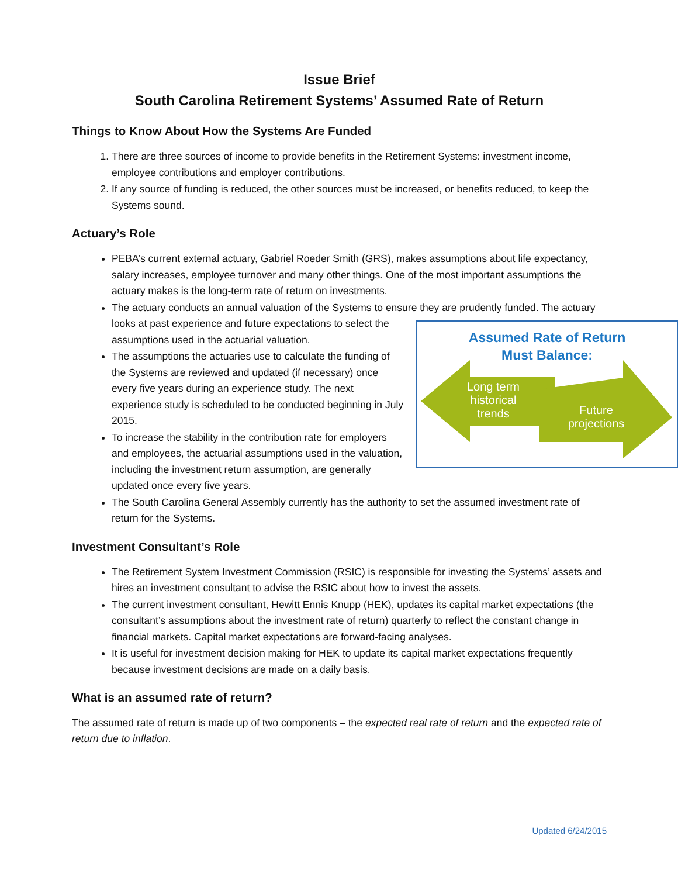Issue Brief
South Carolina Retirement Systems’ Assumed Rate of Return
Things to Know About How the Systems Are Funded
1. There are three sources of income to provide benefits in the Retirement Systems: investment income, employee contributions and employer contributions.
2. If any source of funding is reduced, the other sources must be increased, or benefits reduced, to keep the Systems sound.
Actuary’s Role
PEBA’s current external actuary, Gabriel Roeder Smith (GRS), makes assumptions about life expectancy, salary increases, employee turnover and many other things. One of the most important assumptions the actuary makes is the long-term rate of return on investments.
The actuary conducts an annual valuation of the Systems to ensure they are prudently funded. The
Assumed Rate of Return
Must Balance:
Long term historical trends
Future projections
actuary looks at past experience and future expectations to select the assumptions used in the actuarial valuation.
The assumptions the actuaries use to calculate the funding of the Systems are reviewed and updated (if necessary) once every five years during an experience study. The next experience study is scheduled to be conducted beginning in July 2015.
To increase the stability in the contribution rate for employers and employees, the actuarial assumptions used in the valuation, including the investment return assumption, are generally updated once every five years.
The South Carolina General Assembly currently has the authority to set the assumed investment rate of return for the Systems.
Investment Consultant’s Role
The Retirement System Investment Commission (RSIC) is responsible for investing the Systems’ assets and hires an investment consultant to advise the RSIC about how to invest the assets.
The current investment consultant, Hewitt Ennis Knupp (HEK), updates its capital market expectations (the consultant’s assumptions about the investment rate of return) quarterly to reflect the constant change in financial markets. Capital market expectations are forward-facing analyses.
It is useful for investment decision making for HEK to update its capital market expectations frequently because investment decisions are made on a daily basis.
What is an assumed rate of return?
The assumed rate of return is made up of two components – the expected real rate of return and the expected rate of return due to inflation.
Updated 6/24/2015